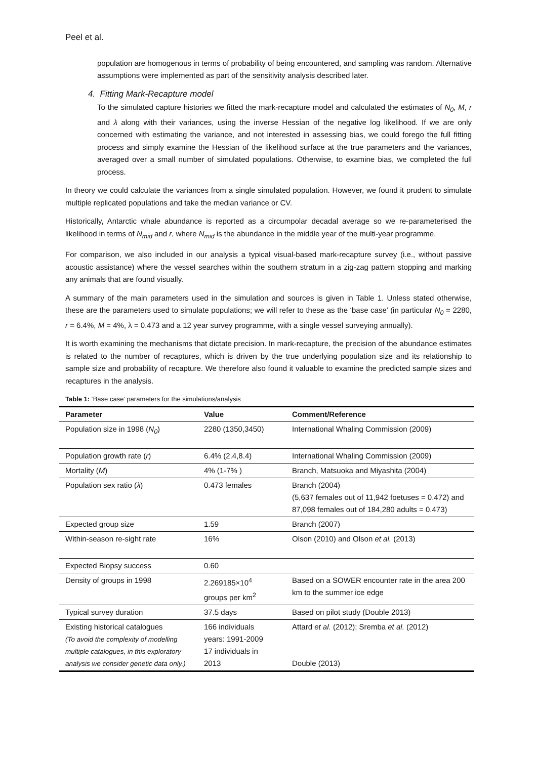Peel et al.
population are homogenous in terms of probability of being encountered, and sampling was random. Alternative assumptions were implemented as part of the sensitivity analysis described later.
4. Fitting Mark-Recapture model
To the simulated capture histories we fitted the mark-recapture model and calculated the estimates of N<sub>0</sub>, M, r and λ along with their variances, using the inverse Hessian of the negative log likelihood. If we are only concerned with estimating the variance, and not interested in assessing bias, we could forego the full fitting process and simply examine the Hessian of the likelihood surface at the true parameters and the variances, averaged over a small number of simulated populations. Otherwise, to examine bias, we completed the full process.
In theory we could calculate the variances from a single simulated population. However, we found it prudent to simulate multiple replicated populations and take the median variance or CV.
Historically, Antarctic whale abundance is reported as a circumpolar decadal average so we re-parameterised the likelihood in terms of N<sub>mid</sub> and r, where N<sub>mid</sub> is the abundance in the middle year of the multi-year programme.
For comparison, we also included in our analysis a typical visual-based mark-recapture survey (i.e., without passive acoustic assistance) where the vessel searches within the southern stratum in a zig-zag pattern stopping and marking any animals that are found visually.
A summary of the main parameters used in the simulation and sources is given in Table 1. Unless stated otherwise, these are the parameters used to simulate populations; we will refer to these as the ‘base case’ (in particular N<sub>0</sub> = 2280, r = 6.4%, M = 4%, λ = 0.473 and a 12 year survey programme, with a single vessel surveying annually).
It is worth examining the mechanisms that dictate precision. In mark-recapture, the precision of the abundance estimates is related to the number of recaptures, which is driven by the true underlying population size and its relationship to sample size and probability of recapture. We therefore also found it valuable to examine the predicted sample sizes and recaptures in the analysis.
Table 1: ‘Base case’ parameters for the simulations/analysis
| Parameter | Value | Comment/Reference |
| --- | --- | --- |
| Population size in 1998 ( N<sub>0</sub> ) | 2280 (1350,3450) | International Whaling Commission (2009) |
| Population growth rate ( r ) | 6.4% (2.4,8.4) | International Whaling Commission (2009) |
| Mortality ( M ) | 4% (1-7% ) | Branch, Matsuoka and Miyashita (2004) |
| Population sex ratio ( λ ) | 0.473 females | Branch (2004) (5,637 females out of 11,942 foetuses = 0.472) and 87,098 females out of 184,280 adults = 0.473) |
| Expected group size | 1.59 | Branch (2007) |
| Within-season re-sight rate | 16% | Olson (2010) and Olson et al. (2013) |
| Expected Biopsy success | 0.60 | |
| Density of groups in 1998 | 2.269185×10<sup>4</sup> groups per km<sup>2</sup> | Based on a SOWER encounter rate in the area 200 km to the summer ice edge |
| Typical survey duration | 37.5 days | Based on pilot study (Double 2013) |
| Existing historical catalogues (To avoid the complexity of modelling multiple catalogues, in this exploratory analysis we consider genetic data only.) | 166 individuals years: 1991-2009 17 individuals in 2013 | Attard et al. (2012); Sremba et al. (2012) Double (2013) |